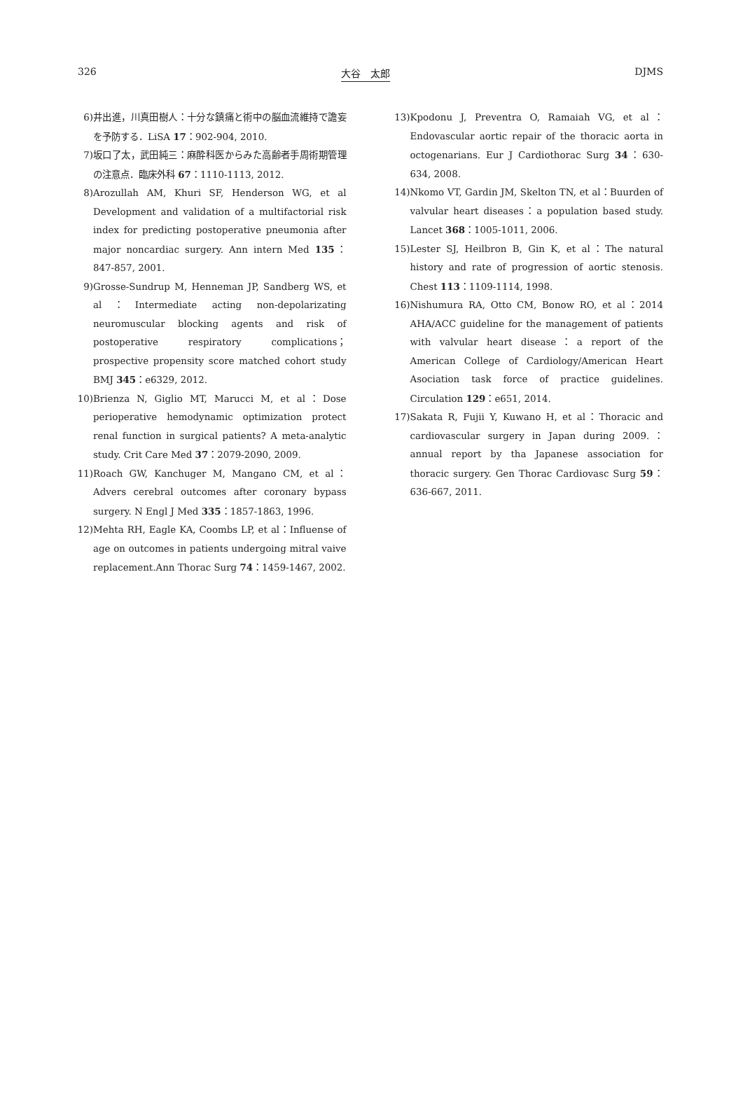326 大谷　太郎 DJMS
6) 井出進，川真田樹人：十分な鎮痛と術中の脳血流維持で譫妄を予防する．LiSA 17：902-904, 2010.
7) 坂口了太，武田純三：麻酔科医からみた高齢者手周術期管理の注意点．臨床外科 67：1110-1113, 2012.
8) Arozullah AM, Khuri SF, Henderson WG, et al Development and validation of a multifactorial risk index for predicting postoperative pneumonia after major noncardiac surgery. Ann intern Med 135：847-857, 2001.
9) Grosse-Sundrup M, Henneman JP, Sandberg WS, et al：Intermediate acting non-depolarizating neuromuscular blocking agents and risk of postoperative respiratory complications；prospective propensity score matched cohort study BMJ 345：e6329, 2012.
10) Brienza N, Giglio MT, Marucci M, et al：Dose perioperative hemodynamic optimization protect renal function in surgical patients? A meta-analytic study. Crit Care Med 37：2079-2090, 2009.
11) Roach GW, Kanchuger M, Mangano CM, et al：Advers cerebral outcomes after coronary bypass surgery. N Engl J Med 335：1857-1863, 1996.
12) Mehta RH, Eagle KA, Coombs LP, et al：Influense of age on outcomes in patients undergoing mitral vaive replacement.Ann Thorac Surg 74：1459-1467, 2002.
13) Kpodonu J, Preventra O, Ramaiah VG, et al：Endovascular aortic repair of the thoracic aorta in octogenarians. Eur J Cardiothorac Surg 34：630-634, 2008.
14) Nkomo VT, Gardin JM, Skelton TN, et al：Buurden of valvular heart diseases：a population based study. Lancet 368：1005-1011, 2006.
15) Lester SJ, Heilbron B, Gin K, et al：The natural history and rate of progression of aortic stenosis. Chest 113：1109-1114, 1998.
16) Nishumura RA, Otto CM, Bonow RO, et al：2014 AHA/ACC guideline for the management of patients with valvular heart disease：a report of the American College of Cardiology/American Heart Asociation task force of practice guidelines. Circulation 129：e651, 2014.
17) Sakata R, Fujii Y, Kuwano H, et al：Thoracic and cardiovascular surgery in Japan during 2009.：annual report by tha Japanese association for thoracic surgery. Gen Thorac Cardiovasc Surg 59：636-667, 2011.